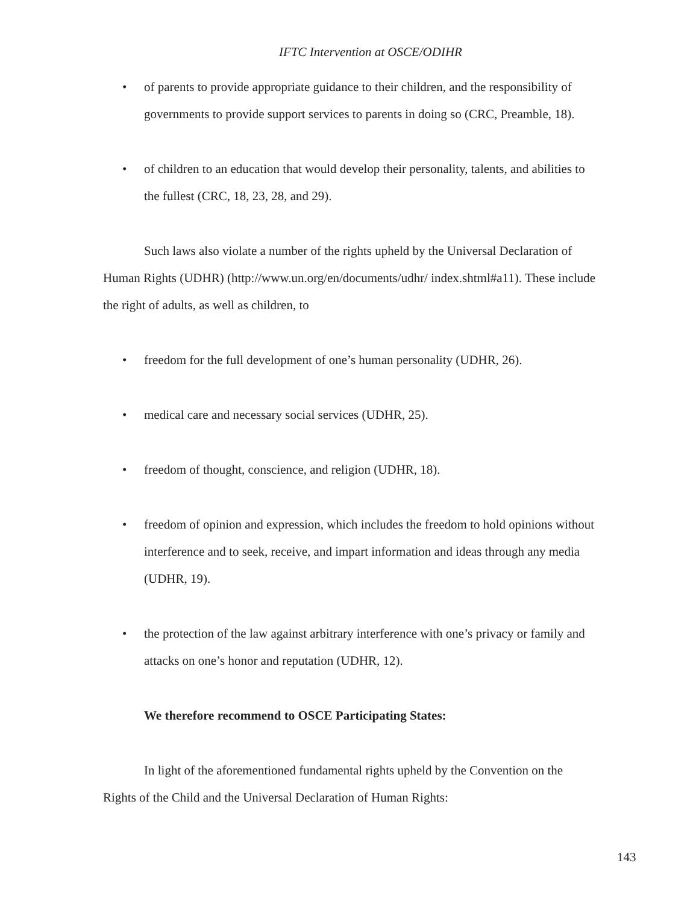IFTC Intervention at OSCE/ODIHR
• of parents to provide appropriate guidance to their children, and the responsibility of governments to provide support services to parents in doing so (CRC, Preamble, 18).
• of children to an education that would develop their personality, talents, and abilities to the fullest (CRC, 18, 23, 28, and 29).
Such laws also violate a number of the rights upheld by the Universal Declaration of Human Rights (UDHR) (http://www.un.org/en/documents/udhr/ index.shtml#a11). These include the right of adults, as well as children, to
• freedom for the full development of one’s human personality (UDHR, 26).
• medical care and necessary social services (UDHR, 25).
• freedom of thought, conscience, and religion (UDHR, 18).
• freedom of opinion and expression, which includes the freedom to hold opinions without interference and to seek, receive, and impart information and ideas through any media (UDHR, 19).
• the protection of the law against arbitrary interference with one’s privacy or family and attacks on one’s honor and reputation (UDHR, 12).
We therefore recommend to OSCE Participating States:
In light of the aforementioned fundamental rights upheld by the Convention on the Rights of the Child and the Universal Declaration of Human Rights:
143